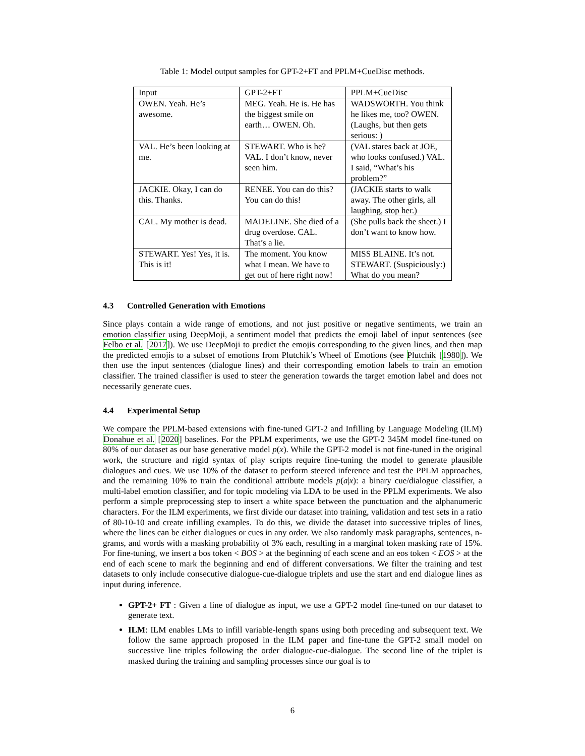Table 1: Model output samples for GPT-2+FT and PPLM+CueDisc methods.
| Input | GPT-2+FT | PPLM+CueDisc |
| --- | --- | --- |
| OWEN. Yeah. He’s awesome. | MEG. Yeah. He is. He has the biggest smile on earth… OWEN. Oh. | WADSWORTH. You think he likes me, too? OWEN. (Laughs, but then gets serious: ) |
| VAL. He’s been looking at me. | STEWART. Who is he? VAL. I don’t know, never seen him. | (VAL stares back at JOE, who looks confused.) VAL. I said, “What’s his problem?” |
| JACKIE. Okay, I can do this. Thanks. | RENEE. You can do this? You can do this! | (JACKIE starts to walk away. The other girls, all laughing, stop her.) |
| CAL. My mother is dead. | MADELINE. She died of a drug overdose. CAL. That’s a lie. | (She pulls back the sheet.) I don’t want to know how. |
| STEWART. Yes! Yes, it is. This is it! | The moment. You know what I mean. We have to get out of here right now! | MISS BLAINE. It’s not. STEWART. (Suspiciously:) What do you mean? |
4.3 Controlled Generation with Emotions
Since plays contain a wide range of emotions, and not just positive or negative sentiments, we train an emotion classifier using DeepMoji, a sentiment model that predicts the emoji label of input sentences (see Felbo et al. [2017]). We use DeepMoji to predict the emojis corresponding to the given lines, and then map the predicted emojis to a subset of emotions from Plutchik’s Wheel of Emotions (see Plutchik [1980]). We then use the input sentences (dialogue lines) and their corresponding emotion labels to train an emotion classifier. The trained classifier is used to steer the generation towards the target emotion label and does not necessarily generate cues.
4.4 Experimental Setup
We compare the PPLM-based extensions with fine-tuned GPT-2 and Infilling by Language Modeling (ILM) Donahue et al. [2020] baselines. For the PPLM experiments, we use the GPT-2 345M model fine-tuned on 80% of our dataset as our base generative model p(x). While the GPT-2 model is not fine-tuned in the original work, the structure and rigid syntax of play scripts require fine-tuning the model to generate plausible dialogues and cues. We use 10% of the dataset to perform steered inference and test the PPLM approaches, and the remaining 10% to train the conditional attribute models p(a|x): a binary cue/dialogue classifier, a multi-label emotion classifier, and for topic modeling via LDA to be used in the PPLM experiments. We also perform a simple preprocessing step to insert a white space between the punctuation and the alphanumeric characters. For the ILM experiments, we first divide our dataset into training, validation and test sets in a ratio of 80-10-10 and create infilling examples. To do this, we divide the dataset into successive triples of lines, where the lines can be either dialogues or cues in any order. We also randomly mask paragraphs, sentences, n-grams, and words with a masking probability of 3% each, resulting in a marginal token masking rate of 15%. For fine-tuning, we insert a bos token < BOS > at the beginning of each scene and an eos token < EOS > at the end of each scene to mark the beginning and end of different conversations. We filter the training and test datasets to only include consecutive dialogue-cue-dialogue triplets and use the start and end dialogue lines as input during inference.
GPT-2+ FT : Given a line of dialogue as input, we use a GPT-2 model fine-tuned on our dataset to generate text.
ILM: ILM enables LMs to infill variable-length spans using both preceding and subsequent text. We follow the same approach proposed in the ILM paper and fine-tune the GPT-2 small model on successive line triples following the order dialogue-cue-dialogue. The second line of the triplet is masked during the training and sampling processes since our goal is to
6